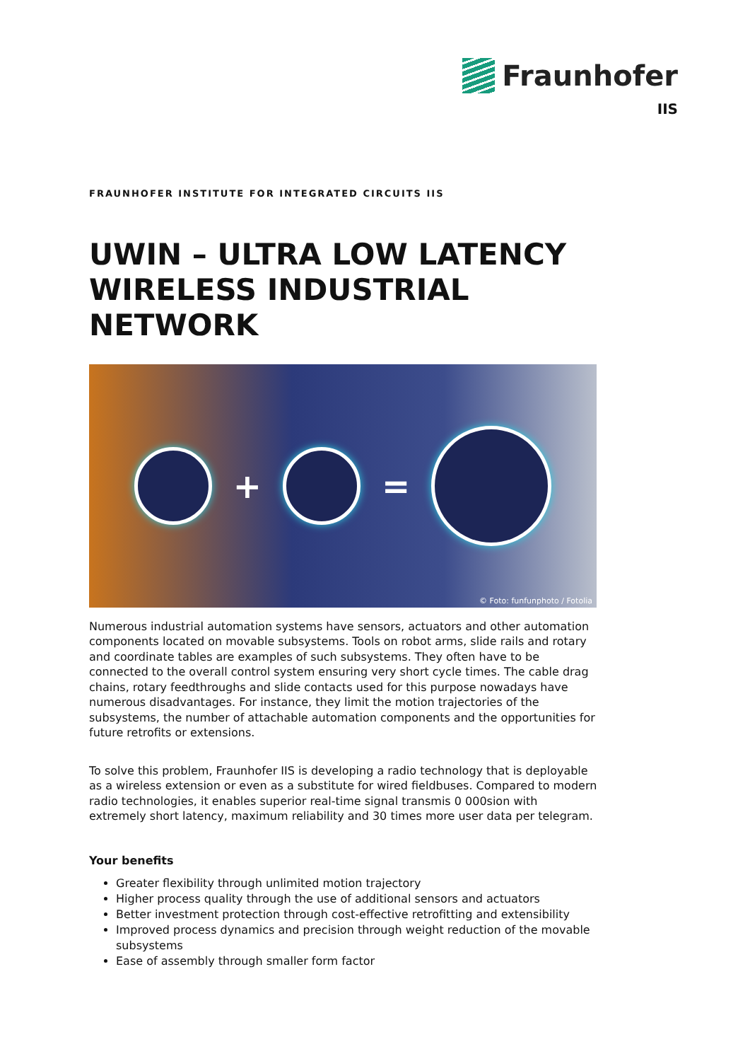Fraunhofer
IIS
FRAUNHOFER INSTITUTE FOR INTEGRATED CIRCUITS IIS
UWIN – ULTRA LOW LATENCY WIRELESS INDUSTRIAL NETWORK
+ =
© Foto: funfunphoto / Fotolia
Numerous industrial automation systems have sensors, actuators and other automation components located on movable subsystems. Tools on robot arms, slide rails and rotary and coordinate tables are examples of such subsystems. They often have to be connected to the overall control system ensuring very short cycle times. The cable drag chains, rotary feedthroughs and slide contacts used for this purpose nowadays have numerous disadvantages. For instance, they limit the motion trajectories of the subsystems, the number of attachable automation components and the opportunities for future retrofits or extensions.
To solve this problem, Fraunhofer IIS is developing a radio technology that is deployable as a wireless extension or even as a substitute for wired fieldbuses. Compared to modern radio technologies, it enables superior real-time signal transmis 0 000sion with extremely short latency, maximum reliability and 30 times more user data per telegram.
Your benefits
Greater flexibility through unlimited motion trajectory
Higher process quality through the use of additional sensors and actuators
Better investment protection through cost-effective retrofitting and extensibility
Improved process dynamics and precision through weight reduction of the movable subsystems
Ease of assembly through smaller form factor